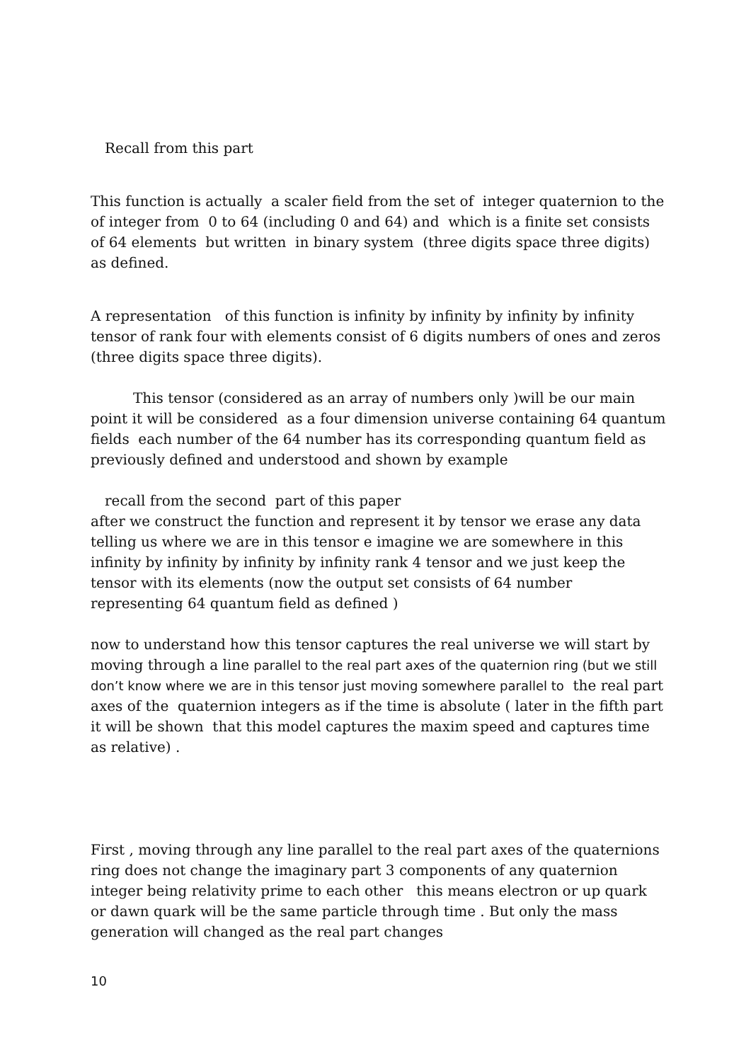Recall from this part
This function is actually a scaler field from the set of integer quaternion to the of integer from 0 to 64 (including 0 and 64) and which is a finite set consists of 64 elements but written in binary system (three digits space three digits) as defined.
A representation of this function is infinity by infinity by infinity by infinity tensor of rank four with elements consist of 6 digits numbers of ones and zeros (three digits space three digits).
This tensor (considered as an array of numbers only )will be our main point it will be considered as a four dimension universe containing 64 quantum fields each number of the 64 number has its corresponding quantum field as previously defined and understood and shown by example
recall from the second part of this paper
after we construct the function and represent it by tensor we erase any data telling us where we are in this tensor e imagine we are somewhere in this infinity by infinity by infinity by infinity rank 4 tensor and we just keep the tensor with its elements (now the output set consists of 64 number representing 64 quantum field as defined )
now to understand how this tensor captures the real universe we will start by moving through a line parallel to the real part axes of the quaternion ring (but we still don’t know where we are in this tensor just moving somewhere parallel to the real part axes of the quaternion integers as if the time is absolute ( later in the fifth part it will be shown that this model captures the maxim speed and captures time as relative) .
First , moving through any line parallel to the real part axes of the quaternions ring does not change the imaginary part 3 components of any quaternion integer being relativity prime to each other this means electron or up quark or dawn quark will be the same particle through time . But only the mass generation will changed as the real part changes
10